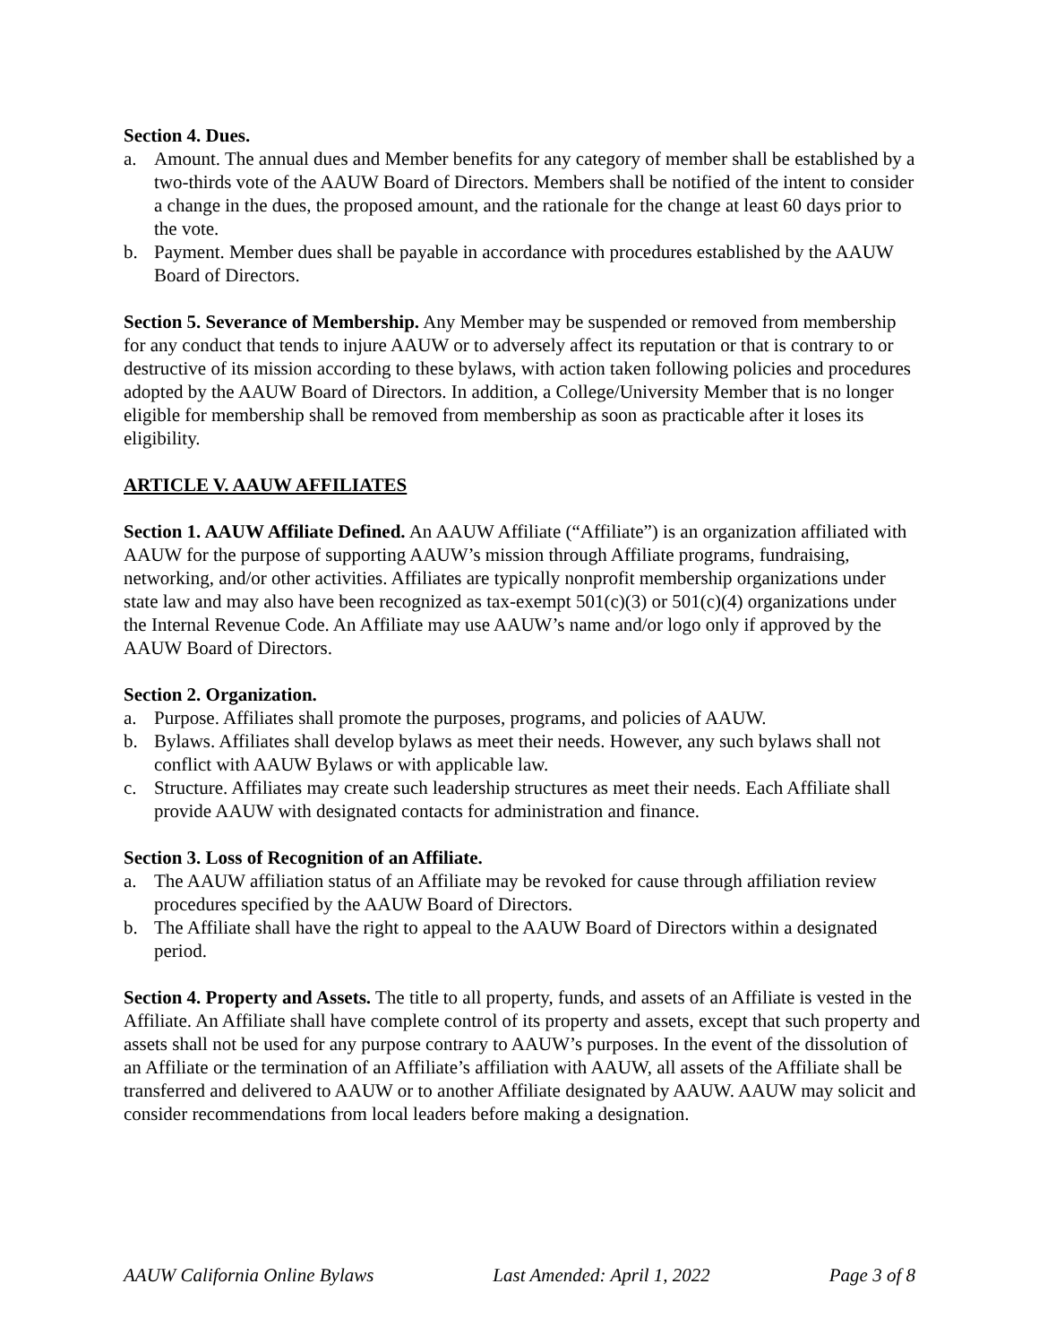Section 4. Dues.
a. Amount. The annual dues and Member benefits for any category of member shall be established by a two-thirds vote of the AAUW Board of Directors. Members shall be notified of the intent to consider a change in the dues, the proposed amount, and the rationale for the change at least 60 days prior to the vote.
b. Payment. Member dues shall be payable in accordance with procedures established by the AAUW Board of Directors.
Section 5. Severance of Membership. Any Member may be suspended or removed from membership for any conduct that tends to injure AAUW or to adversely affect its reputation or that is contrary to or destructive of its mission according to these bylaws, with action taken following policies and procedures adopted by the AAUW Board of Directors. In addition, a College/University Member that is no longer eligible for membership shall be removed from membership as soon as practicable after it loses its eligibility.
ARTICLE V. AAUW AFFILIATES
Section 1. AAUW Affiliate Defined. An AAUW Affiliate (“Affiliate”) is an organization affiliated with AAUW for the purpose of supporting AAUW’s mission through Affiliate programs, fundraising, networking, and/or other activities. Affiliates are typically nonprofit membership organizations under state law and may also have been recognized as tax-exempt 501(c)(3) or 501(c)(4) organizations under the Internal Revenue Code. An Affiliate may use AAUW’s name and/or logo only if approved by the AAUW Board of Directors.
Section 2. Organization.
a. Purpose. Affiliates shall promote the purposes, programs, and policies of AAUW.
b. Bylaws. Affiliates shall develop bylaws as meet their needs. However, any such bylaws shall not conflict with AAUW Bylaws or with applicable law.
c. Structure. Affiliates may create such leadership structures as meet their needs. Each Affiliate shall provide AAUW with designated contacts for administration and finance.
Section 3. Loss of Recognition of an Affiliate.
a. The AAUW affiliation status of an Affiliate may be revoked for cause through affiliation review procedures specified by the AAUW Board of Directors.
b. The Affiliate shall have the right to appeal to the AAUW Board of Directors within a designated period.
Section 4. Property and Assets. The title to all property, funds, and assets of an Affiliate is vested in the Affiliate. An Affiliate shall have complete control of its property and assets, except that such property and assets shall not be used for any purpose contrary to AAUW’s purposes. In the event of the dissolution of an Affiliate or the termination of an Affiliate’s affiliation with AAUW, all assets of the Affiliate shall be transferred and delivered to AAUW or to another Affiliate designated by AAUW. AAUW may solicit and consider recommendations from local leaders before making a designation.
AAUW California Online Bylaws Last Amended: April 1, 2022 Page 3 of 8